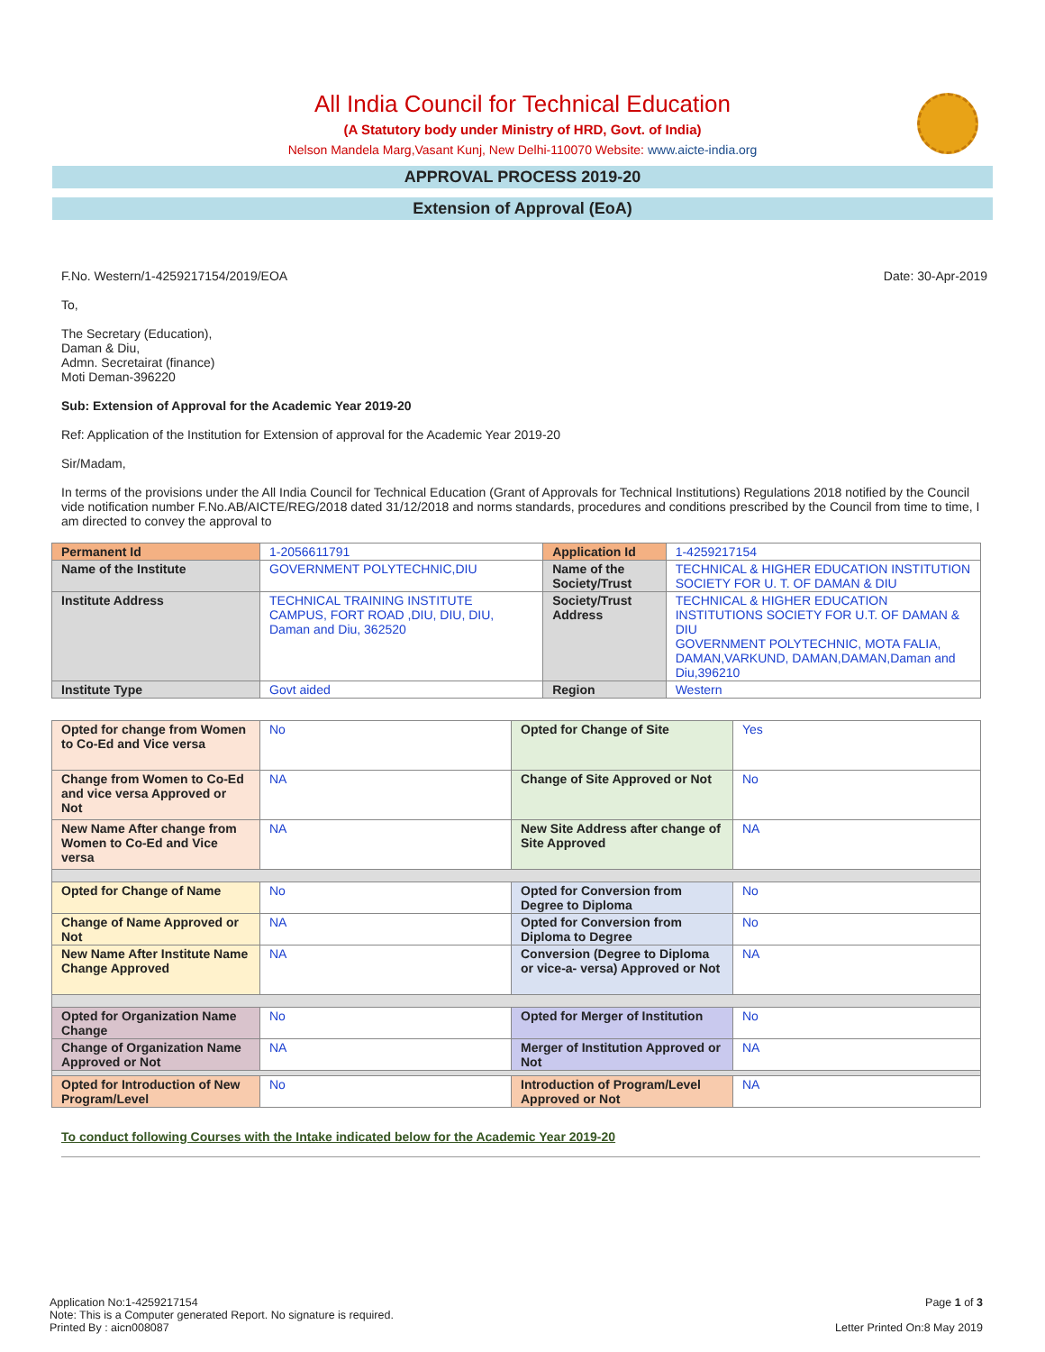All India Council for Technical Education
(A Statutory body under Ministry of HRD, Govt. of India)
Nelson Mandela Marg,Vasant Kunj, New Delhi-110070 Website: www.aicte-india.org
APPROVAL PROCESS 2019-20
Extension of Approval (EoA)
F.No. Western/1-4259217154/2019/EOA Date: 30-Apr-2019
To,
The Secretary (Education),
Daman & Diu,
Admn. Secretairat (finance)
Moti Deman-396220
Sub: Extension of Approval for the Academic Year 2019-20
Ref: Application of the Institution for Extension of approval for the Academic Year 2019-20
Sir/Madam,
In terms of the provisions under the All India Council for Technical Education (Grant of Approvals for Technical Institutions) Regulations 2018 notified by the Council vide notification number F.No.AB/AICTE/REG/2018 dated 31/12/2018 and norms standards, procedures and conditions prescribed by the Council from time to time, I am directed to convey the approval to
| Permanent Id | 1-2056611791 | Application Id | 1-4259217154 |
| Name of the Institute | GOVERNMENT POLYTECHNIC,DIU | Name of the Society/Trust | TECHNICAL & HIGHER EDUCATION INSTITUTION SOCIETY FOR U. T. OF DAMAN & DIU |
| Institute Address | TECHNICAL TRAINING INSTITUTE CAMPUS, FORT ROAD ,DIU, DIU, DIU, Daman and Diu, 362520 | Society/Trust Address | TECHNICAL & HIGHER EDUCATION INSTITUTIONS SOCIETY FOR U.T. OF DAMAN & DIU GOVERNMENT POLYTECHNIC, MOTA FALIA, DAMAN,VARKUND, DAMAN,DAMAN,Daman and Diu,396210 |
| Institute Type | Govt aided | Region | Western |
| Opted for change from Women to Co-Ed and Vice versa | No | Opted for Change of Site | Yes |
| Change from Women to Co-Ed and vice versa Approved or Not | NA | Change of Site Approved or Not | No |
| New Name After change from Women to Co-Ed and Vice versa | NA | New Site Address after change of Site Approved | NA |
| Opted for Change of Name | No | Opted for Conversion from Degree to Diploma | No |
| Change of Name Approved or Not | NA | Opted for Conversion from Diploma to Degree | No |
| New Name After Institute Name Change Approved | NA | Conversion (Degree to Diploma or vice-a- versa) Approved or Not | NA |
| Opted for Organization Name Change | No | Opted for Merger of Institution | No |
| Change of Organization Name Approved or Not | NA | Merger of Institution Approved or Not | NA |
| Opted for Introduction of New Program/Level | No | Introduction of Program/Level Approved or Not | NA |
To conduct following Courses with the Intake indicated below for the Academic Year 2019-20
Application No:1-4259217154
Note: This is a Computer generated Report. No signature is required.
Printed By : aicn008087
Page 1 of 3
Letter Printed On:8 May 2019